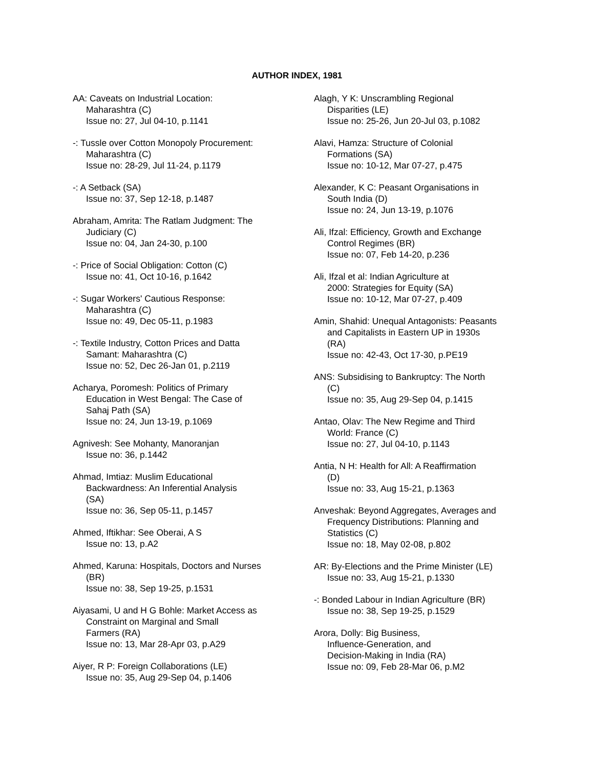AUTHOR INDEX, 1981
AA: Caveats on Industrial Location:
Maharashtra (C)
Issue no: 27, Jul 04-10, p.1141
-: Tussle over Cotton Monopoly Procurement:
Maharashtra (C)
Issue no: 28-29, Jul 11-24, p.1179
-: A Setback (SA)
Issue no: 37, Sep 12-18, p.1487
Abraham, Amrita: The Ratlam Judgment: The
Judiciary (C)
Issue no: 04, Jan 24-30, p.100
-: Price of Social Obligation: Cotton (C)
Issue no: 41, Oct 10-16, p.1642
-: Sugar Workers' Cautious Response:
Maharashtra (C)
Issue no: 49, Dec 05-11, p.1983
-: Textile Industry, Cotton Prices and Datta
Samant: Maharashtra (C)
Issue no: 52, Dec 26-Jan 01, p.2119
Acharya, Poromesh: Politics of Primary
Education in West Bengal: The Case of
Sahaj Path (SA)
Issue no: 24, Jun 13-19, p.1069
Agnivesh: See Mohanty, Manoranjan
Issue no: 36, p.1442
Ahmad, Imtiaz: Muslim Educational
Backwardness: An Inferential Analysis
(SA)
Issue no: 36, Sep 05-11, p.1457
Ahmed, Iftikhar: See Oberai, A S
Issue no: 13, p.A2
Ahmed, Karuna: Hospitals, Doctors and Nurses
(BR)
Issue no: 38, Sep 19-25, p.1531
Aiyasami, U and H G Bohle: Market Access as
Constraint on Marginal and Small
Farmers (RA)
Issue no: 13, Mar 28-Apr 03, p.A29
Aiyer, R P: Foreign Collaborations (LE)
Issue no: 35, Aug 29-Sep 04, p.1406
Alagh, Y K: Unscrambling Regional
Disparities (LE)
Issue no: 25-26, Jun 20-Jul 03, p.1082
Alavi, Hamza: Structure of Colonial
Formations (SA)
Issue no: 10-12, Mar 07-27, p.475
Alexander, K C: Peasant Organisations in
South India (D)
Issue no: 24, Jun 13-19, p.1076
Ali, Ifzal: Efficiency, Growth and Exchange
Control Regimes (BR)
Issue no: 07, Feb 14-20, p.236
Ali, Ifzal et al: Indian Agriculture at
2000: Strategies for Equity (SA)
Issue no: 10-12, Mar 07-27, p.409
Amin, Shahid: Unequal Antagonists: Peasants
and Capitalists in Eastern UP in 1930s
(RA)
Issue no: 42-43, Oct 17-30, p.PE19
ANS: Subsidising to Bankruptcy: The North
(C)
Issue no: 35, Aug 29-Sep 04, p.1415
Antao, Olav: The New Regime and Third
World: France (C)
Issue no: 27, Jul 04-10, p.1143
Antia, N H: Health for All: A Reaffirmation
(D)
Issue no: 33, Aug 15-21, p.1363
Anveshak: Beyond Aggregates, Averages and
Frequency Distributions: Planning and
Statistics (C)
Issue no: 18, May 02-08, p.802
AR: By-Elections and the Prime Minister (LE)
Issue no: 33, Aug 15-21, p.1330
-: Bonded Labour in Indian Agriculture (BR)
Issue no: 38, Sep 19-25, p.1529
Arora, Dolly: Big Business,
Influence-Generation, and
Decision-Making in India (RA)
Issue no: 09, Feb 28-Mar 06, p.M2